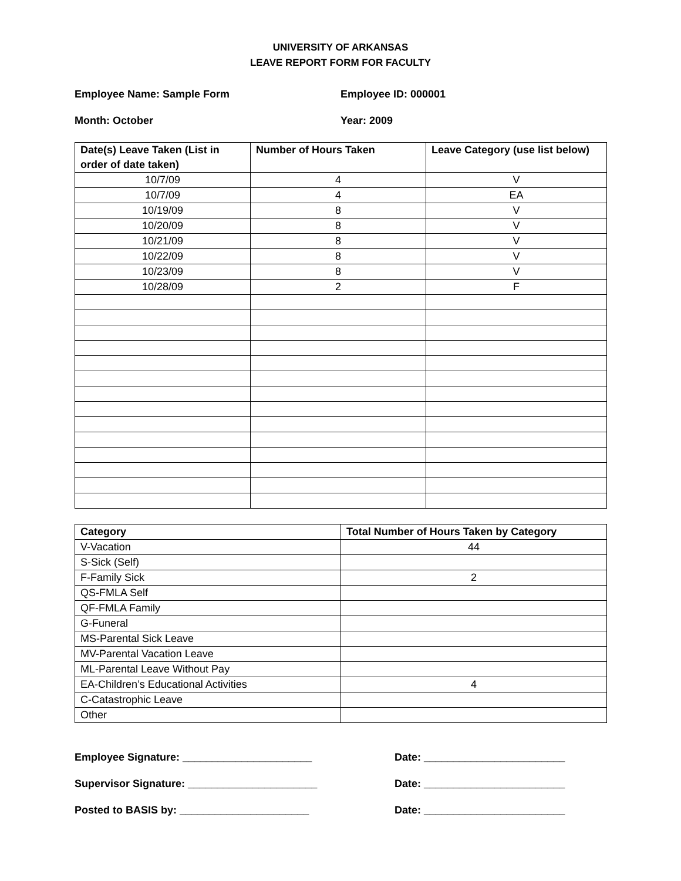UNIVERSITY OF ARKANSAS
LEAVE REPORT FORM FOR FACULTY
Employee Name: Sample Form Employee ID: 000001
Month: October Year: 2009
| Date(s) Leave Taken (List in order of date taken) | Number of Hours Taken | Leave Category (use list below) |
| --- | --- | --- |
| 10/7/09 | 4 | V |
| 10/7/09 | 4 | EA |
| 10/19/09 | 8 | V |
| 10/20/09 | 8 | V |
| 10/21/09 | 8 | V |
| 10/22/09 | 8 | V |
| 10/23/09 | 8 | V |
| 10/28/09 | 2 | F |
| Category | Total Number of Hours Taken by Category |
| --- | --- |
| V-Vacation | 44 |
| S-Sick (Self) | |
| F-Family Sick | 2 |
| QS-FMLA Self | |
| QF-FMLA Family | |
| G-Funeral | |
| MS-Parental Sick Leave | |
| MV-Parental Vacation Leave | |
| ML-Parental Leave Without Pay | |
| EA-Children’s Educational Activities | 4 |
| C-Catastrophic Leave | |
| Other | |
Employee Signature: ______________________ Date: ________________________
Supervisor Signature: ______________________ Date: ________________________
Posted to BASIS by: ______________________ Date: ________________________